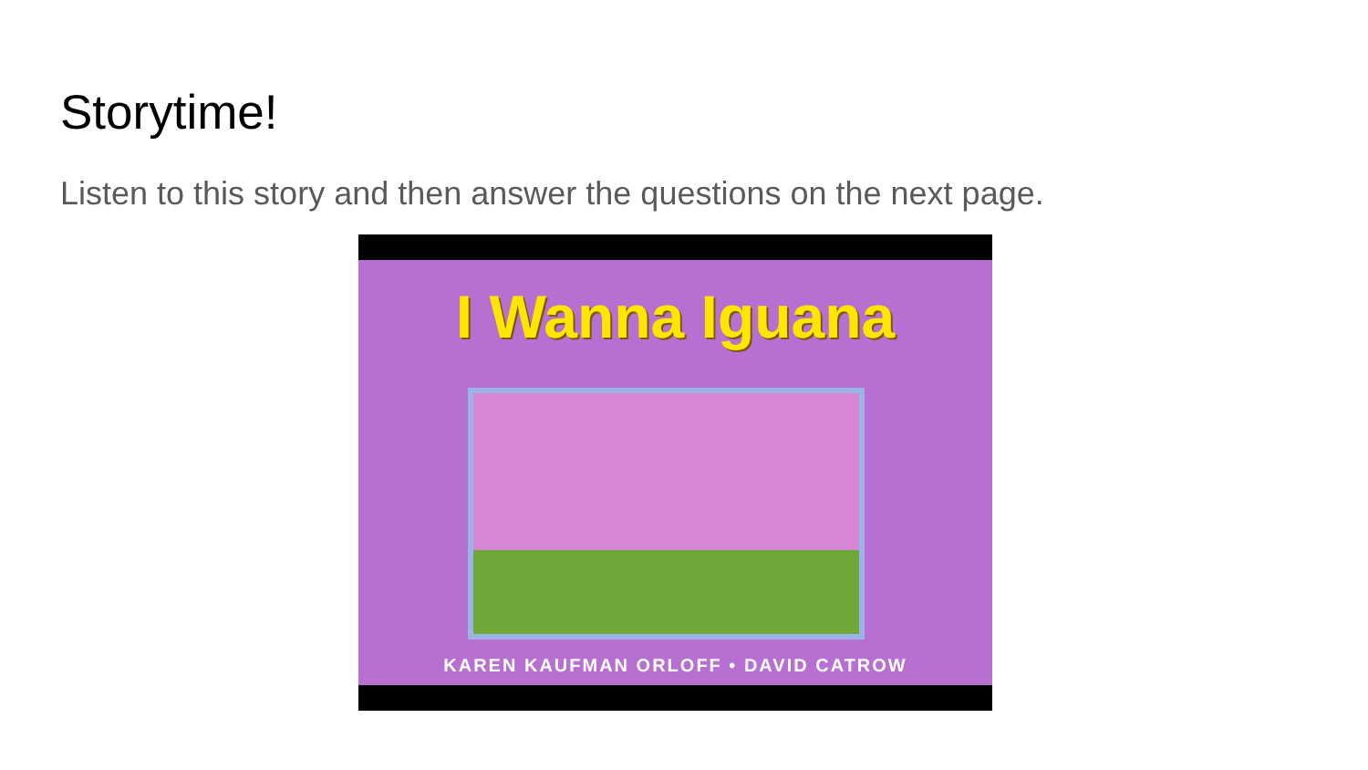Storytime!
Listen to this story and then answer the questions on the next page.
I Wanna Iguana
KAREN KAUFMAN ORLOFF • DAVID CATROW